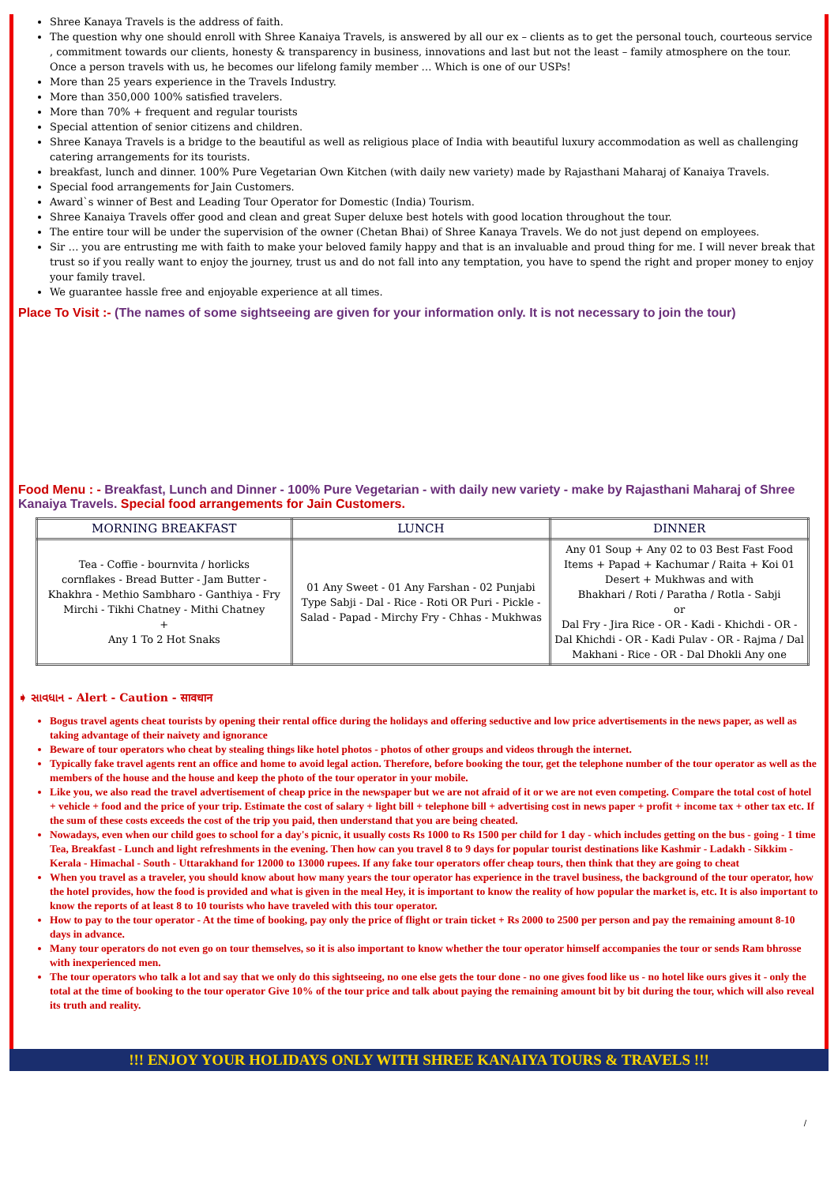Shree Kanaya Travels is the address of faith.
The question why one should enroll with Shree Kanaiya Travels, is answered by all our ex – clients as to get the personal touch, courteous service , commitment towards our clients, honesty & transparency in business, innovations and last but not the least – family atmosphere on the tour. Once a person travels with us, he becomes our lifelong family member … Which is one of our USPs!
More than 25 years experience in the Travels Industry.
More than 350,000 100% satisfied travelers.
More than 70% + frequent and regular tourists
Special attention of senior citizens and children.
Shree Kanaya Travels is a bridge to the beautiful as well as religious place of India with beautiful luxury accommodation as well as challenging catering arrangements for its tourists.
breakfast, lunch and dinner. 100% Pure Vegetarian Own Kitchen (with daily new variety) made by Rajasthani Maharaj of Kanaiya Travels.
Special food arrangements for Jain Customers.
Award`s winner of Best and Leading Tour Operator for Domestic (India) Tourism.
Shree Kanaiya Travels offer good and clean and great Super deluxe best hotels with good location throughout the tour.
The entire tour will be under the supervision of the owner (Chetan Bhai) of Shree Kanaya Travels. We do not just depend on employees.
Sir … you are entrusting me with faith to make your beloved family happy and that is an invaluable and proud thing for me. I will never break that trust so if you really want to enjoy the journey, trust us and do not fall into any temptation, you have to spend the right and proper money to enjoy your family travel.
We guarantee hassle free and enjoyable experience at all times.
Place To Visit :- (The names of some sightseeing are given for your information only. It is not necessary to join the tour)
Food Menu : - Breakfast, Lunch and Dinner - 100% Pure Vegetarian - with daily new variety - make by Rajasthani Maharaj of Shree Kanaiya Travels. Special food arrangements for Jain Customers.
| MORNING BREAKFAST | LUNCH | DINNER |
| --- | --- | --- |
| Tea - Coffie - bournvita / horlicks cornflakes - Bread Butter - Jam Butter - Khakhra - Methio Sambharo - Ganthiya - Fry Mirchi - Tikhi Chatney - Mithi Chatney + Any 1 To 2 Hot Snaks | 01 Any Sweet - 01 Any Farshan - 02 Punjabi Type Sabji - Dal - Rice - Roti OR Puri - Pickle - Salad - Papad - Mirchy Fry - Chhas - Mukhwas | Any 01 Soup + Any 02 to 03 Best Fast Food Items + Papad + Kachumar / Raita + Koi 01 Desert + Mukhwas and with Bhakhari / Roti / Paratha / Rotla - Sabji or Dal Fry - Jira Rice - OR - Kadi - Khichdi - OR - Dal Khichdi - OR - Kadi Pulav - OR - Rajma / Dal Makhani - Rice - OR - Dal Dhokli Any one |
➧ સાવધાન - Alert - Caution - सावधान
Bogus travel agents cheat tourists by opening their rental office during the holidays and offering seductive and low price advertisements in the news paper, as well as taking advantage of their naivety and ignorance
Beware of tour operators who cheat by stealing things like hotel photos - photos of other groups and videos through the internet.
Typically fake travel agents rent an office and home to avoid legal action. Therefore, before booking the tour, get the telephone number of the tour operator as well as the members of the house and the house and keep the photo of the tour operator in your mobile.
Like you, we also read the travel advertisement of cheap price in the newspaper but we are not afraid of it or we are not even competing. Compare the total cost of hotel + vehicle + food and the price of your trip. Estimate the cost of salary + light bill + telephone bill + advertising cost in news paper + profit + income tax + other tax etc. If the sum of these costs exceeds the cost of the trip you paid, then understand that you are being cheated.
Nowadays, even when our child goes to school for a day's picnic, it usually costs Rs 1000 to Rs 1500 per child for 1 day - which includes getting on the bus - going - 1 time Tea, Breakfast - Lunch and light refreshments in the evening. Then how can you travel 8 to 9 days for popular tourist destinations like Kashmir - Ladakh - Sikkim - Kerala - Himachal - South - Uttarakhand for 12000 to 13000 rupees. If any fake tour operators offer cheap tours, then think that they are going to cheat
When you travel as a traveler, you should know about how many years the tour operator has experience in the travel business, the background of the tour operator, how the hotel provides, how the food is provided and what is given in the meal Hey, it is important to know the reality of how popular the market is, etc. It is also important to know the reports of at least 8 to 10 tourists who have traveled with this tour operator.
How to pay to the tour operator - At the time of booking, pay only the price of flight or train ticket + Rs 2000 to 2500 per person and pay the remaining amount 8-10 days in advance.
Many tour operators do not even go on tour themselves, so it is also important to know whether the tour operator himself accompanies the tour or sends Ram bhrosse with inexperienced men.
The tour operators who talk a lot and say that we only do this sightseeing, no one else gets the tour done - no one gives food like us - no hotel like ours gives it - only the total at the time of booking to the tour operator Give 10% of the tour price and talk about paying the remaining amount bit by bit during the tour, which will also reveal its truth and reality.
!!! ENJOY YOUR HOLIDAYS ONLY WITH SHREE KANAIYA TOURS & TRAVELS !!!
/